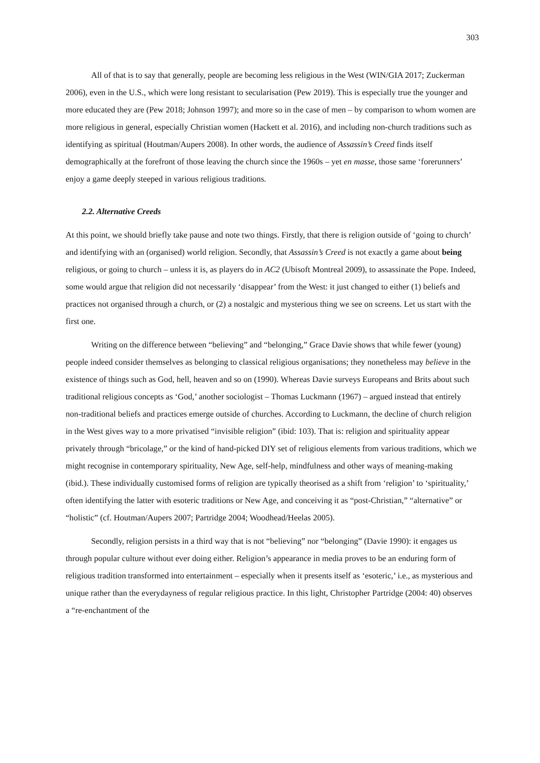303
All of that is to say that generally, people are becoming less religious in the West (WIN/GIA 2017; Zuckerman 2006), even in the U.S., which were long resistant to secularisation (Pew 2019). This is especially true the younger and more educated they are (Pew 2018; Johnson 1997); and more so in the case of men – by comparison to whom women are more religious in general, especially Christian women (Hackett et al. 2016), and including non-church traditions such as identifying as spiritual (Houtman/Aupers 2008). In other words, the audience of Assassin’s Creed finds itself demographically at the forefront of those leaving the church since the 1960s – yet en masse, those same ‘forerunners’ enjoy a game deeply steeped in various religious traditions.
2.2. Alternative Creeds
At this point, we should briefly take pause and note two things. Firstly, that there is religion outside of ‘going to church’ and identifying with an (organised) world religion. Secondly, that Assassin’s Creed is not exactly a game about being religious, or going to church – unless it is, as players do in AC2 (Ubisoft Montreal 2009), to assassinate the Pope. Indeed, some would argue that religion did not necessarily ‘disappear’ from the West: it just changed to either (1) beliefs and practices not organised through a church, or (2) a nostalgic and mysterious thing we see on screens. Let us start with the first one.
Writing on the difference between “believing” and “belonging,” Grace Davie shows that while fewer (young) people indeed consider themselves as belonging to classical religious organisations; they nonetheless may believe in the existence of things such as God, hell, heaven and so on (1990). Whereas Davie surveys Europeans and Brits about such traditional religious concepts as ‘God,’ another sociologist – Thomas Luckmann (1967) – argued instead that entirely non-traditional beliefs and practices emerge outside of churches. According to Luckmann, the decline of church religion in the West gives way to a more privatised “invisible religion” (ibid: 103). That is: religion and spirituality appear privately through “bricolage,” or the kind of hand-picked DIY set of religious elements from various traditions, which we might recognise in contemporary spirituality, New Age, self-help, mindfulness and other ways of meaning-making (ibid.). These individually customised forms of religion are typically theorised as a shift from ‘religion’ to ‘spirituality,’ often identifying the latter with esoteric traditions or New Age, and conceiving it as “post-Christian,” “alternative” or “holistic” (cf. Houtman/Aupers 2007; Partridge 2004; Woodhead/Heelas 2005).
Secondly, religion persists in a third way that is not “believing” nor “belonging” (Davie 1990): it engages us through popular culture without ever doing either. Religion’s appearance in media proves to be an enduring form of religious tradition transformed into entertainment – especially when it presents itself as ‘esoteric,’ i.e., as mysterious and unique rather than the everydayness of regular religious practice. In this light, Christopher Partridge (2004: 40) observes a “re-enchantment of the